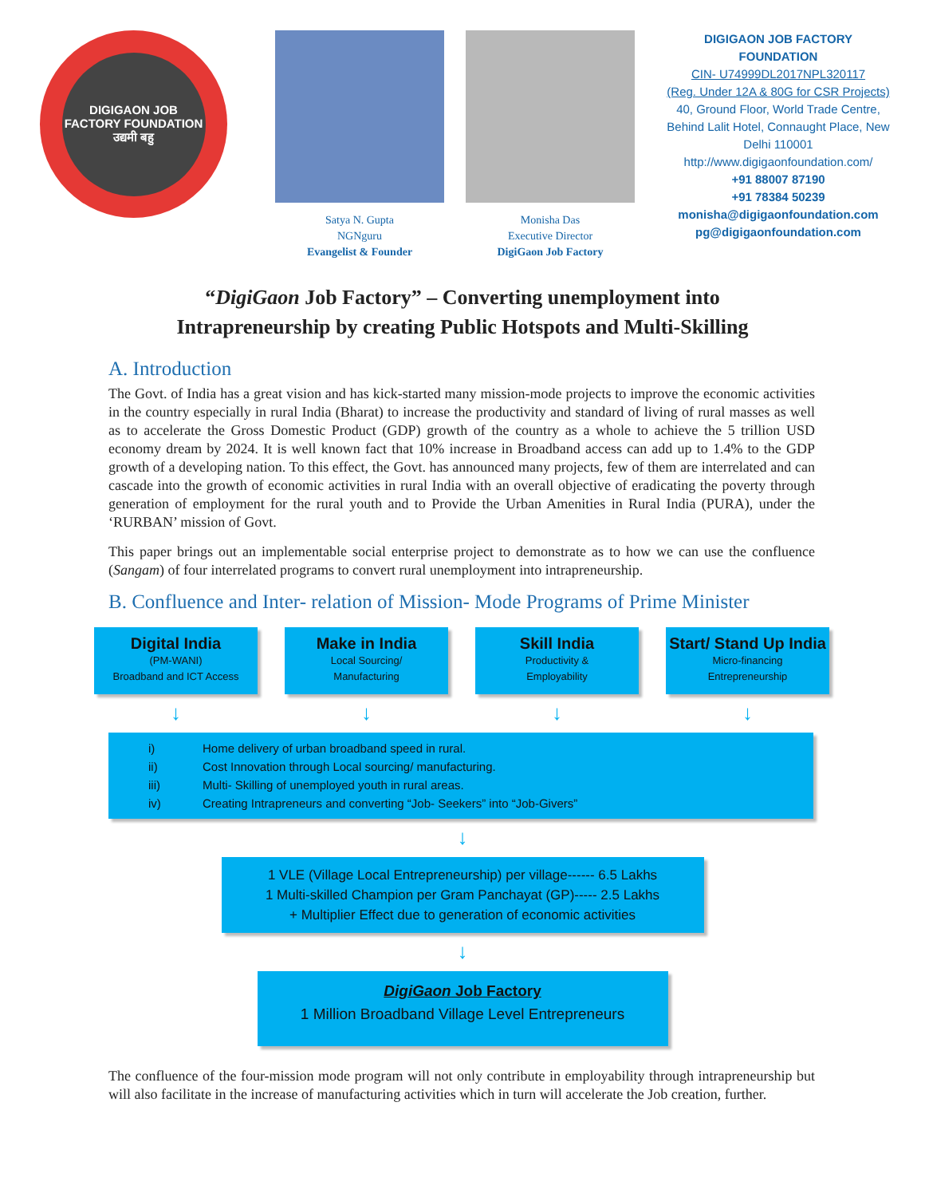DIGIGAON JOB FACTORY FOUNDATION
उद्यमी बहु
Satya N. Gupta
NGNguru
Evangelist & Founder
Monisha Das
Executive Director
DigiGaon Job Factory
DIGIGAON JOB FACTORY
FOUNDATION
CIN- U74999DL2017NPL320117
(Reg. Under 12A & 80G for CSR Projects)
40, Ground Floor, World Trade Centre, Behind Lalit Hotel, Connaught Place, New Delhi 110001
http://www.digigaonfoundation.com/
+91 88007 87190
+91 78384 50239
monisha@digigaonfoundation.com
pg@digigaonfoundation.com
“DigiGaon Job Factory” – Converting unemployment into
Intrapreneurship by creating Public Hotspots and Multi-Skilling
A. Introduction
The Govt. of India has a great vision and has kick-started many mission-mode projects to improve the economic activities in the country especially in rural India (Bharat) to increase the productivity and standard of living of rural masses as well as to accelerate the Gross Domestic Product (GDP) growth of the country as a whole to achieve the 5 trillion USD economy dream by 2024. It is well known fact that 10% increase in Broadband access can add up to 1.4% to the GDP growth of a developing nation. To this effect, the Govt. has announced many projects, few of them are interrelated and can cascade into the growth of economic activities in rural India with an overall objective of eradicating the poverty through generation of employment for the rural youth and to Provide the Urban Amenities in Rural India (PURA), under the ‘RURBAN’ mission of Govt.
This paper brings out an implementable social enterprise project to demonstrate as to how we can use the confluence (Sangam) of four interrelated programs to convert rural unemployment into intrapreneurship.
B. Confluence and Inter- relation of Mission- Mode Programs of Prime Minister
Digital India
(PM-WANI)
Broadband and ICT Access
Make in India
Local Sourcing/
Manufacturing
Skill India
Productivity &
Employability
Start/ Stand Up India
Micro-financing
Entrepreneurship
↓ ↓ ↓ ↓
i) Home delivery of urban broadband speed in rural.
ii) Cost Innovation through Local sourcing/ manufacturing.
iii) Multi- Skilling of unemployed youth in rural areas.
iv) Creating Intrapreneurs and converting “Job- Seekers” into “Job-Givers”
↓
1 VLE (Village Local Entrepreneurship) per village------ 6.5 Lakhs
1 Multi-skilled Champion per Gram Panchayat (GP)----- 2.5 Lakhs
+ Multiplier Effect due to generation of economic activities
↓
DigiGaon Job Factory
1 Million Broadband Village Level Entrepreneurs
The confluence of the four-mission mode program will not only contribute in employability through intrapreneurship but will also facilitate in the increase of manufacturing activities which in turn will accelerate the Job creation, further.